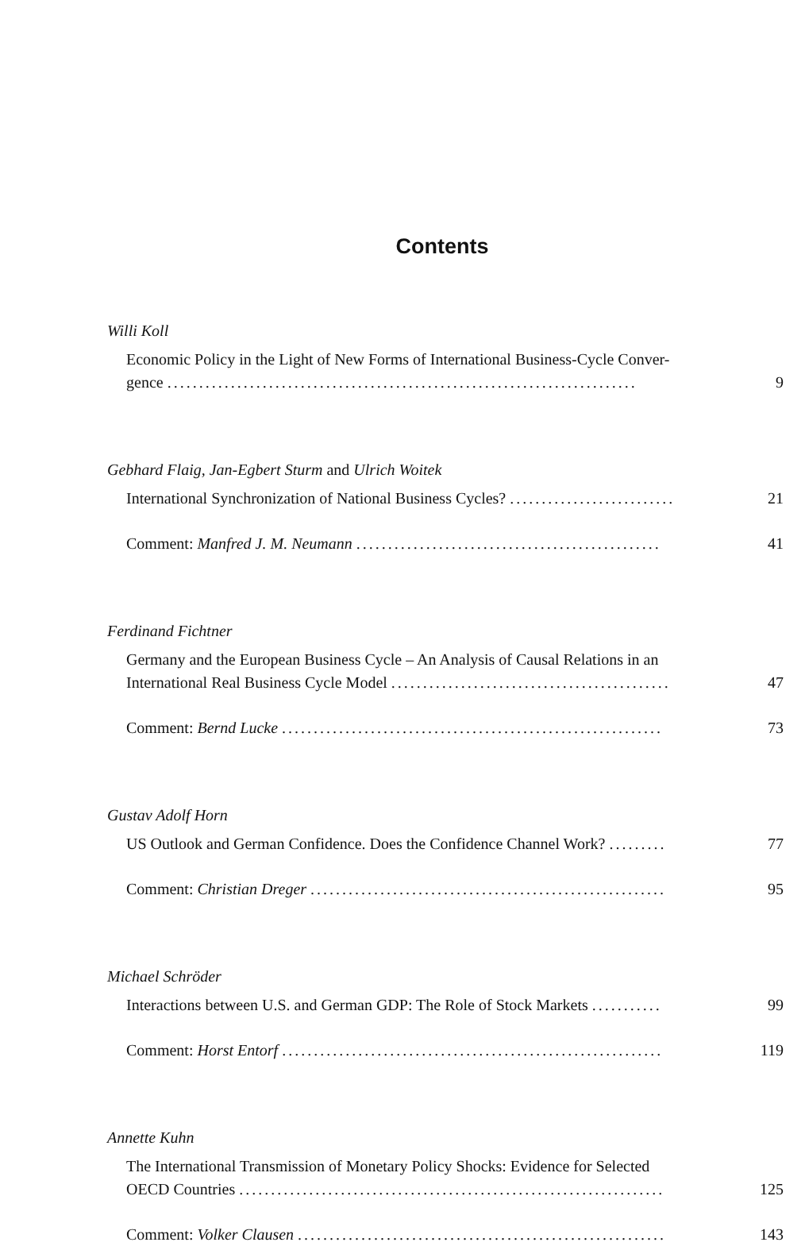Contents
Willi Koll
Economic Policy in the Light of New Forms of International Business-Cycle Conver-
gence ..........................................................................
9
Gebhard Flaig, Jan-Egbert Sturm and Ulrich Woitek
International Synchronization of National Business Cycles? ..........................
21
Comment: Manfred J. M. Neumann ................................................
41
Ferdinand Fichtner
Germany and the European Business Cycle – An Analysis of Causal Relations in an
International Real Business Cycle Model ............................................
47
Comment: Bernd Lucke ............................................................
73
Gustav Adolf Horn
US Outlook and German Confidence. Does the Confidence Channel Work? .........
77
Comment: Christian Dreger ........................................................
95
Michael Schröder
Interactions between U.S. and German GDP: The Role of Stock Markets ...........
99
Comment: Horst Entorf ............................................................
119
Annette Kuhn
The International Transmission of Monetary Policy Shocks: Evidence for Selected
OECD Countries ...................................................................
125
Comment: Volker Clausen ..........................................................
143